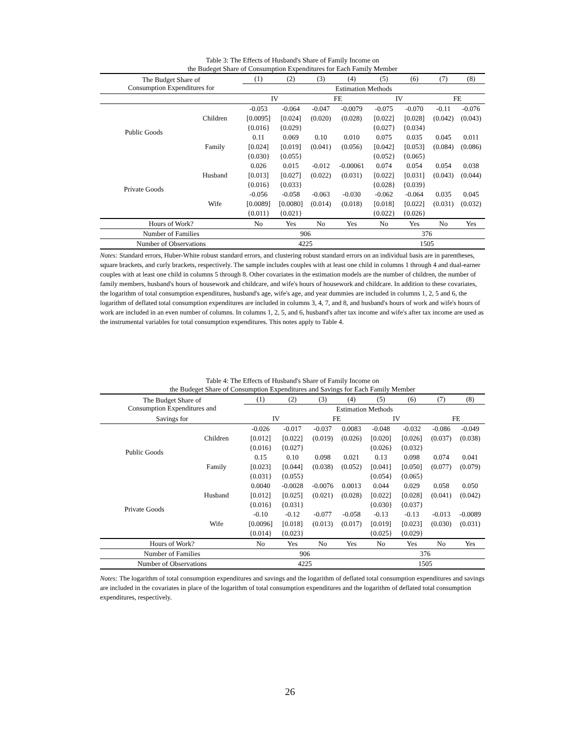Table 3: The Effects of Husband's Share of Family Income on
the Budeget Share of Consumption Expenditures for Each Family Member
| The Budget Share of Consumption Expenditures for | | (1) | (2) | (3) | (4) | (5) | (6) | (7) | (8) |
| | | Estimation Methods | | | | | | | |
| | | IV | | FE | | IV | | FE | |
| Public Goods | Children | -0.053 | -0.064 | -0.047 | -0.0079 | -0.075 | -0.070 | -0.11 | -0.076 |
| | | [0.0095] | [0.024] | (0.020) | (0.028) | [0.022] | [0.028] | (0.042) | (0.043) |
| | | {0.016} | {0.029} | | | {0.027} | {0.034} | | |
| | Family | 0.11 | 0.069 | 0.10 | 0.010 | 0.075 | 0.035 | 0.045 | 0.011 |
| | | [0.024] | [0.019] | (0.041) | (0.056) | [0.042] | [0.053] | (0.084) | (0.086) |
| | | {0.030} | {0.055} | | | {0.052} | {0.065} | | |
| Private Goods | Husband | 0.026 | 0.015 | -0.012 | -0.00061 | 0.074 | 0.054 | 0.054 | 0.038 |
| | | [0.013] | [0.027] | (0.022) | (0.031) | [0.022] | [0.031] | (0.043) | (0.044) |
| | | {0.016} | {0.033} | | | {0.028} | {0.039} | | |
| | Wife | -0.056 | -0.058 | -0.063 | -0.030 | -0.062 | -0.064 | 0.035 | 0.045 |
| | | [0.0089] | [0.0080] | (0.014) | (0.018) | [0.018] | [0.022] | (0.031) | (0.032) |
| | | {0.011} | {0.021} | | | {0.022} | {0.026} | | |
| Hours of Work? | | No | Yes | No | Yes | No | Yes | No | Yes |
| Number of Families | | 906 | | | | 376 | | | |
| Number of Observations | | 4225 | | | | 1505 | | | |
Notes: Standard errors, Huber-White robust standard errors, and clustering robust standard errors on an individual basis are in parentheses, square brackets, and curly brackets, respectively. The sample includes couples with at least one child in columns 1 through 4 and dual-earner couples with at least one child in columns 5 through 8. Other covariates in the estimation models are the number of children, the number of family members, husband's hours of housework and childcare, and wife's hours of housework and childcare. In addition to these covariates, the logarithm of total consumption expenditures, husband's age, wife's age, and year dummies are included in columns 1, 2, 5 and 6, the logarithm of deflated total consumption expenditures are included in columns 3, 4, 7, and 8, and husband's hours of work and wife's hours of work are included in an even number of columns. In columns 1, 2, 5, and 6, husband's after tax income and wife's after tax income are used as the instrumental variables for total consumption expenditures. This notes apply to Table 4.
Table 4: The Effects of Husband's Share of Family Income on
the Budeget Share of Consumption Expenditures and Savings for Each Family Member
| The Budget Share of Consumption Expenditures and | | (1) | (2) | (3) | (4) | (5) | (6) | (7) | (8) |
| | | Estimation Methods | | | | | | | |
| Savings for | | IV | | FE | | IV | | FE | |
| Public Goods | Children | -0.026 | -0.017 | -0.037 | 0.0083 | -0.048 | -0.032 | -0.086 | -0.049 |
| | | [0.012] | [0.022] | (0.019) | (0.026) | [0.020] | [0.026] | (0.037) | (0.038) |
| | | {0.016} | {0.027} | | | {0.026} | {0.032} | | |
| | Family | 0.15 | 0.10 | 0.098 | 0.021 | 0.13 | 0.098 | 0.074 | 0.041 |
| | | [0.023] | [0.044] | (0.038) | (0.052) | [0.041] | [0.050] | (0.077) | (0.079) |
| | | {0.031} | {0.055} | | | {0.054} | {0.065} | | |
| Private Goods | Husband | 0.0040 | -0.0028 | -0.0076 | 0.0013 | 0.044 | 0.029 | 0.058 | 0.050 |
| | | [0.012] | [0.025] | (0.021) | (0.028) | [0.022] | [0.028] | (0.041) | (0.042) |
| | | {0.016} | {0.031} | | | {0.030} | {0.037} | | |
| | Wife | -0.10 | -0.12 | -0.077 | -0.058 | -0.13 | -0.13 | -0.013 | -0.0089 |
| | | [0.0096] | [0.018] | (0.013) | (0.017) | [0.019] | [0.023] | (0.030) | (0.031) |
| | | {0.014} | {0.023} | | | {0.025} | {0.029} | | |
| Hours of Work? | | No | Yes | No | Yes | No | Yes | No | Yes |
| Number of Families | | 906 | | | | 376 | | | |
| Number of Observations | | 4225 | | | | 1505 | | | |
Notes: The logarithm of total consumption expenditures and savings and the logarithm of deflated total consumption expenditures and savings are included in the covariates in place of the logarithm of total consumption expenditures and the logarithm of deflated total consumption expenditures, respectively.
26